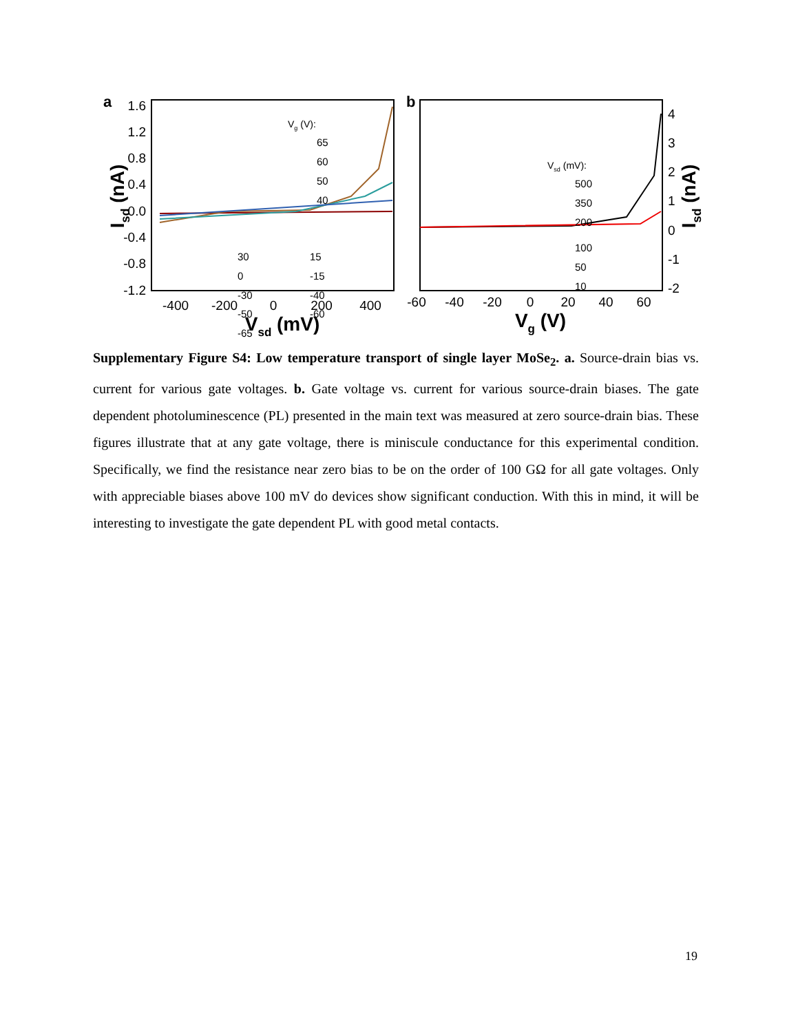a
1.6
1.2
0.8
0.4
0.0
-0.4
-0.8
-1.2
-400
-200
0
200
400
Vsd (mV)
Isd (nA)
Vg (V):
65
60
50
40
30
0
-30
-50
-65
15
-15
-40
-60
b
-60
-40
-20
0
20
40
60
4
3
2
1
0
-1
-2
Vg (V)
Isd (nA)
Vsd (mV):
500
350
200
100
50
10
Supplementary Figure S4: Low temperature transport of single layer MoSe<sub>2</sub>. a. Source-drain bias vs. current for various gate voltages. b. Gate voltage vs. current for various source-drain biases. The gate dependent photoluminescence (PL) presented in the main text was measured at zero source-drain bias. These figures illustrate that at any gate voltage, there is miniscule conductance for this experimental condition. Specifically, we find the resistance near zero bias to be on the order of 100 GΩ for all gate voltages. Only with appreciable biases above 100 mV do devices show significant conduction. With this in mind, it will be interesting to investigate the gate dependent PL with good metal contacts.
19